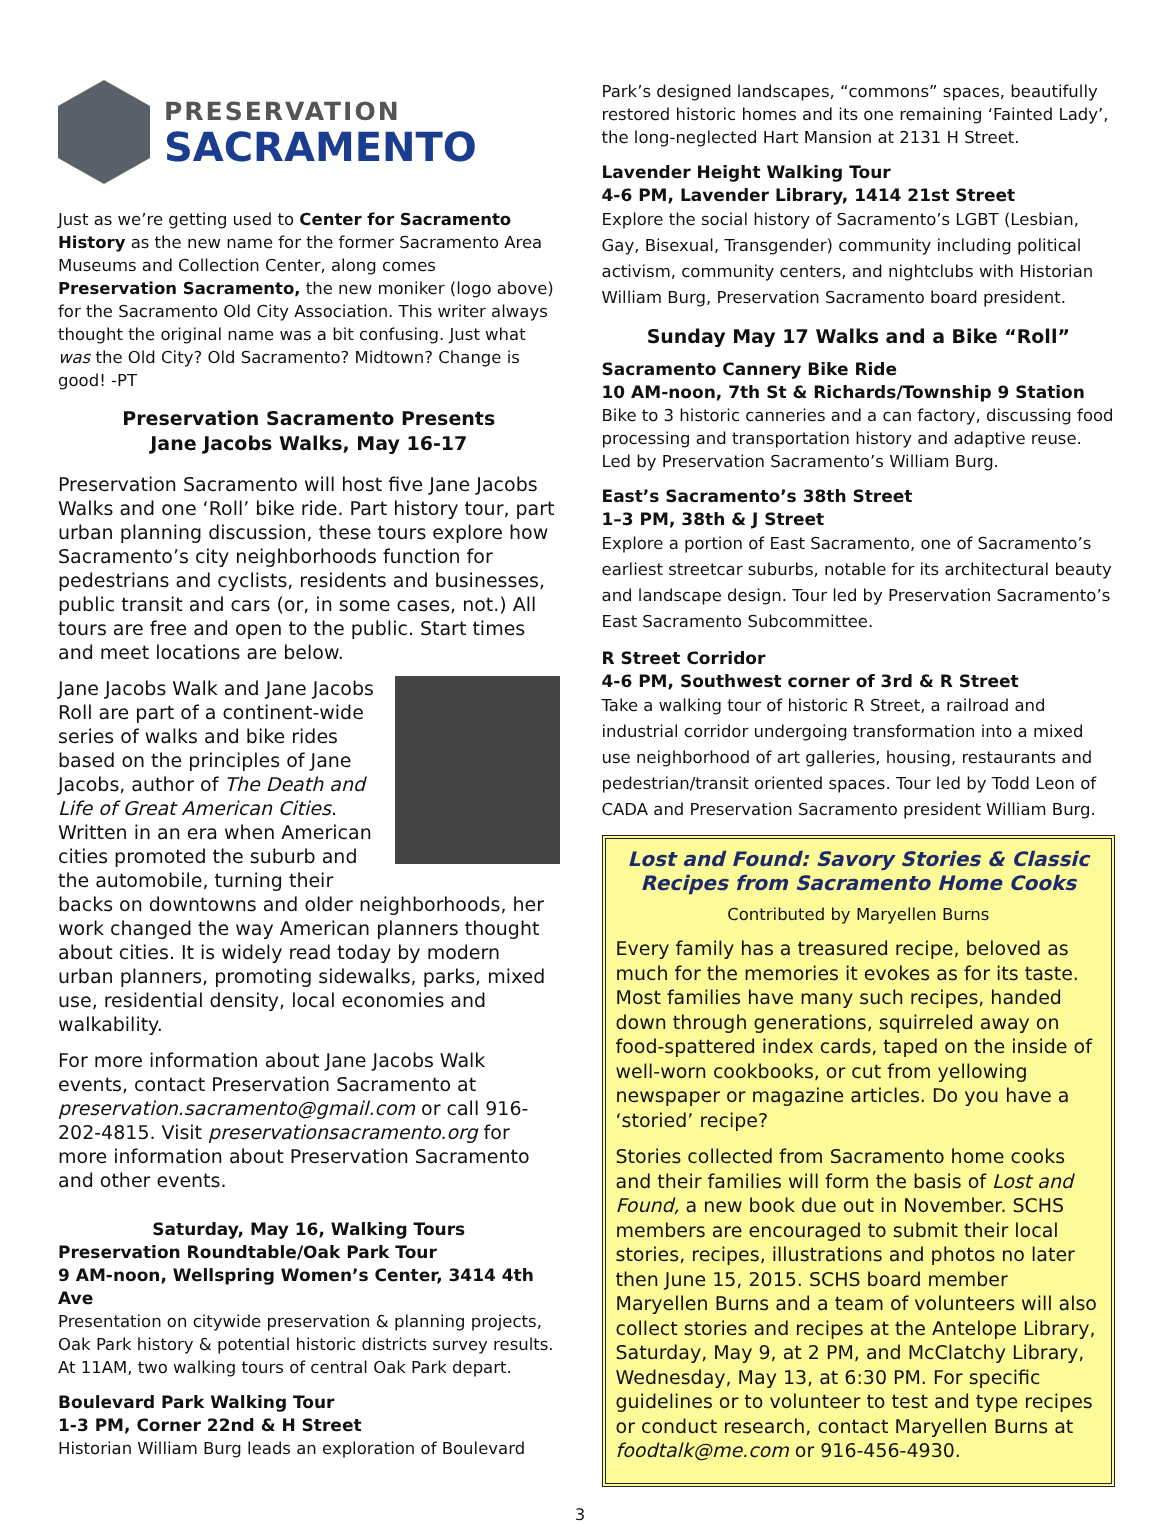PRESERVATION
SACRAMENTO
Just as we’re getting used to Center for Sacramento History as the new name for the former Sacramento Area Museums and Collection Center, along comes Preservation Sacramento, the new moniker (logo above) for the Sacramento Old City Association. This writer always thought the original name was a bit confusing. Just what was the Old City? Old Sacramento? Midtown? Change is good! -PT
Preservation Sacramento Presents
Jane Jacobs Walks, May 16-17
Preservation Sacramento will host five Jane Jacobs Walks and one ‘Roll’ bike ride. Part history tour, part urban planning discussion, these tours explore how Sacramento’s city neighborhoods function for pedestrians and cyclists, residents and businesses, public transit and cars (or, in some cases, not.) All tours are free and open to the public. Start times and meet locations are below.
Jane Jacobs Walk and Jane Jacobs Roll are part of a continent-wide series of walks and bike rides based on the principles of Jane Jacobs, author of The Death and Life of Great American Cities. Written in an era when American cities promoted the suburb and the automobile, turning their backs on downtowns and older neighborhoods, her work changed the way American planners thought about cities. It is widely read today by modern urban planners, promoting sidewalks, parks, mixed use, residential density, local economies and walkability.
For more information about Jane Jacobs Walk events, contact Preservation Sacramento at preservation.sacramento@gmail.com or call 916-202-4815. Visit preservationsacramento.org for more information about Preservation Sacramento and other events.
Saturday, May 16, Walking Tours
Preservation Roundtable/Oak Park Tour
9 AM-noon, Wellspring Women’s Center, 3414 4th Ave
Presentation on citywide preservation & planning projects, Oak Park history & potential historic districts survey results. At 11AM, two walking tours of central Oak Park depart.
Boulevard Park Walking Tour
1-3 PM, Corner 22nd & H Street
Historian William Burg leads an exploration of Boulevard
Park’s designed landscapes, “commons” spaces, beautifully restored historic homes and its one remaining ‘Fainted Lady’, the long-neglected Hart Mansion at 2131 H Street.
Lavender Height Walking Tour
4-6 PM, Lavender Library, 1414 21st Street
Explore the social history of Sacramento’s LGBT (Lesbian, Gay, Bisexual, Transgender) community including political activism, community centers, and nightclubs with Historian William Burg, Preservation Sacramento board president.
Sunday May 17 Walks and a Bike “Roll”
Sacramento Cannery Bike Ride
10 AM-noon, 7th St & Richards/Township 9 Station
Bike to 3 historic canneries and a can factory, discussing food processing and transportation history and adaptive reuse. Led by Preservation Sacramento’s William Burg.
East’s Sacramento’s 38th Street
1–3 PM, 38th & J Street
Explore a portion of East Sacramento, one of Sacramento’s earliest streetcar suburbs, notable for its architectural beauty and landscape design. Tour led by Preservation Sacramento’s East Sacramento Subcommittee.
R Street Corridor
4-6 PM, Southwest corner of 3rd & R Street
Take a walking tour of historic R Street, a railroad and industrial corridor undergoing transformation into a mixed use neighborhood of art galleries, housing, restaurants and pedestrian/transit oriented spaces. Tour led by Todd Leon of CADA and Preservation Sacramento president William Burg.
Lost and Found: Savory Stories & Classic Recipes from Sacramento Home Cooks
Contributed by Maryellen Burns
Every family has a treasured recipe, beloved as much for the memories it evokes as for its taste. Most families have many such recipes, handed down through generations, squirreled away on food-spattered index cards, taped on the inside of well-worn cookbooks, or cut from yellowing newspaper or magazine articles. Do you have a ‘storied’ recipe?
Stories collected from Sacramento home cooks and their families will form the basis of Lost and Found, a new book due out in November. SCHS members are encouraged to submit their local stories, recipes, illustrations and photos no later then June 15, 2015. SCHS board member Maryellen Burns and a team of volunteers will also collect stories and recipes at the Antelope Library, Saturday, May 9, at 2 PM, and McClatchy Library, Wednesday, May 13, at 6:30 PM. For specific guidelines or to volunteer to test and type recipes or conduct research, contact Maryellen Burns at foodtalk@me.com or 916-456-4930.
3